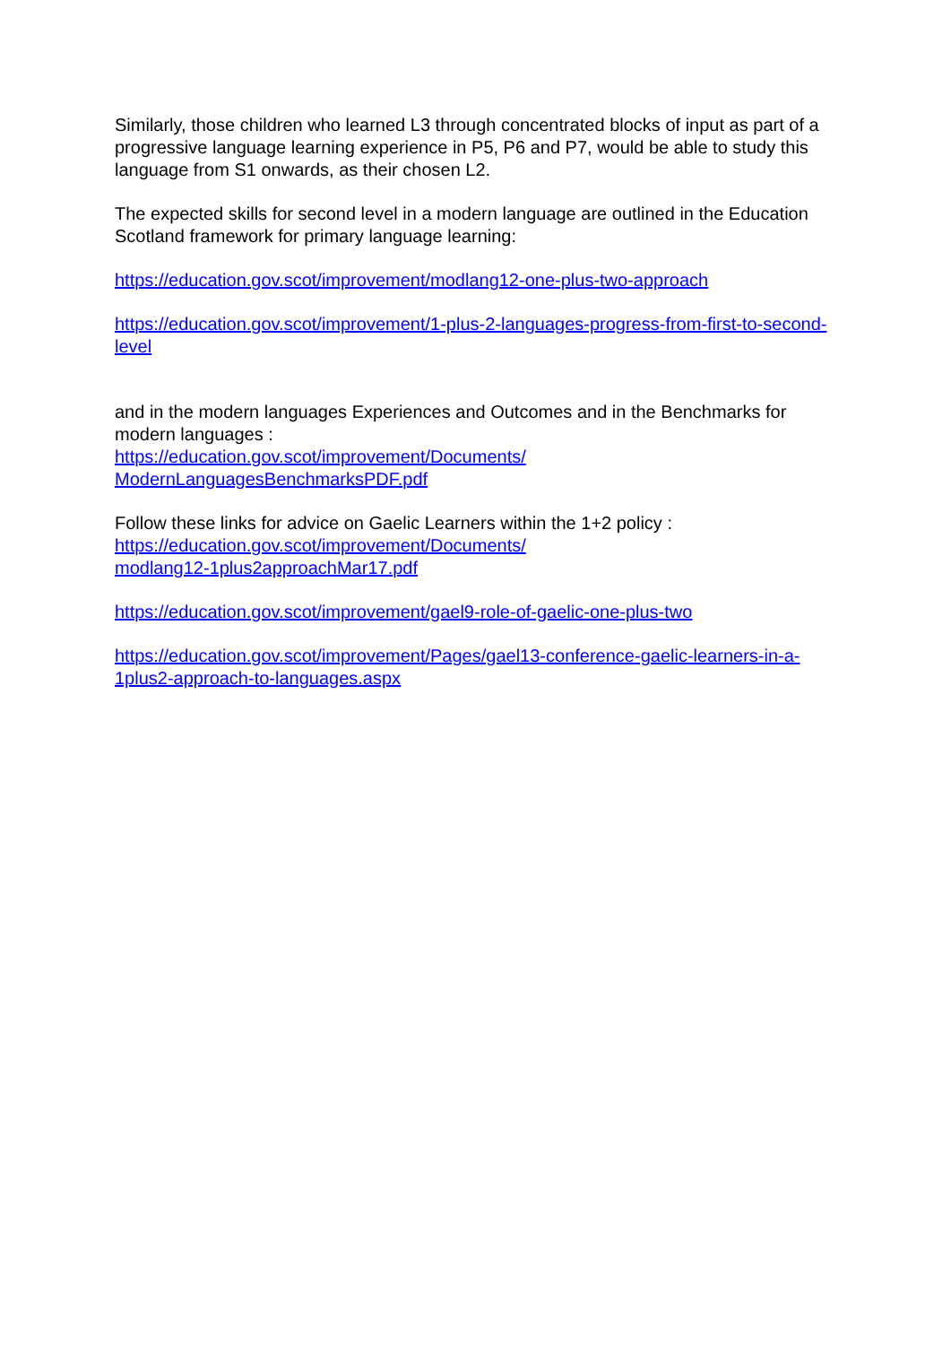Similarly, those children who learned L3 through concentrated blocks of input as part of a progressive language learning experience in P5, P6 and P7, would be able to study this language from S1 onwards, as their chosen L2.
The expected skills for second level in a modern language are outlined in the Education Scotland framework for primary language learning:
https://education.gov.scot/improvement/modlang12-one-plus-two-approach
https://education.gov.scot/improvement/1-plus-2-languages-progress-from-first-to-second-level
and in the modern languages Experiences and Outcomes and in the Benchmarks for modern languages :
https://education.gov.scot/improvement/Documents/
ModernLanguagesBenchmarksPDF.pdf
Follow these links for advice on Gaelic Learners within the 1+2 policy :
https://education.gov.scot/improvement/Documents/
modlang12-1plus2approachMar17.pdf
https://education.gov.scot/improvement/gael9-role-of-gaelic-one-plus-two
https://education.gov.scot/improvement/Pages/gael13-conference-gaelic-learners-in-a-1plus2-approach-to-languages.aspx